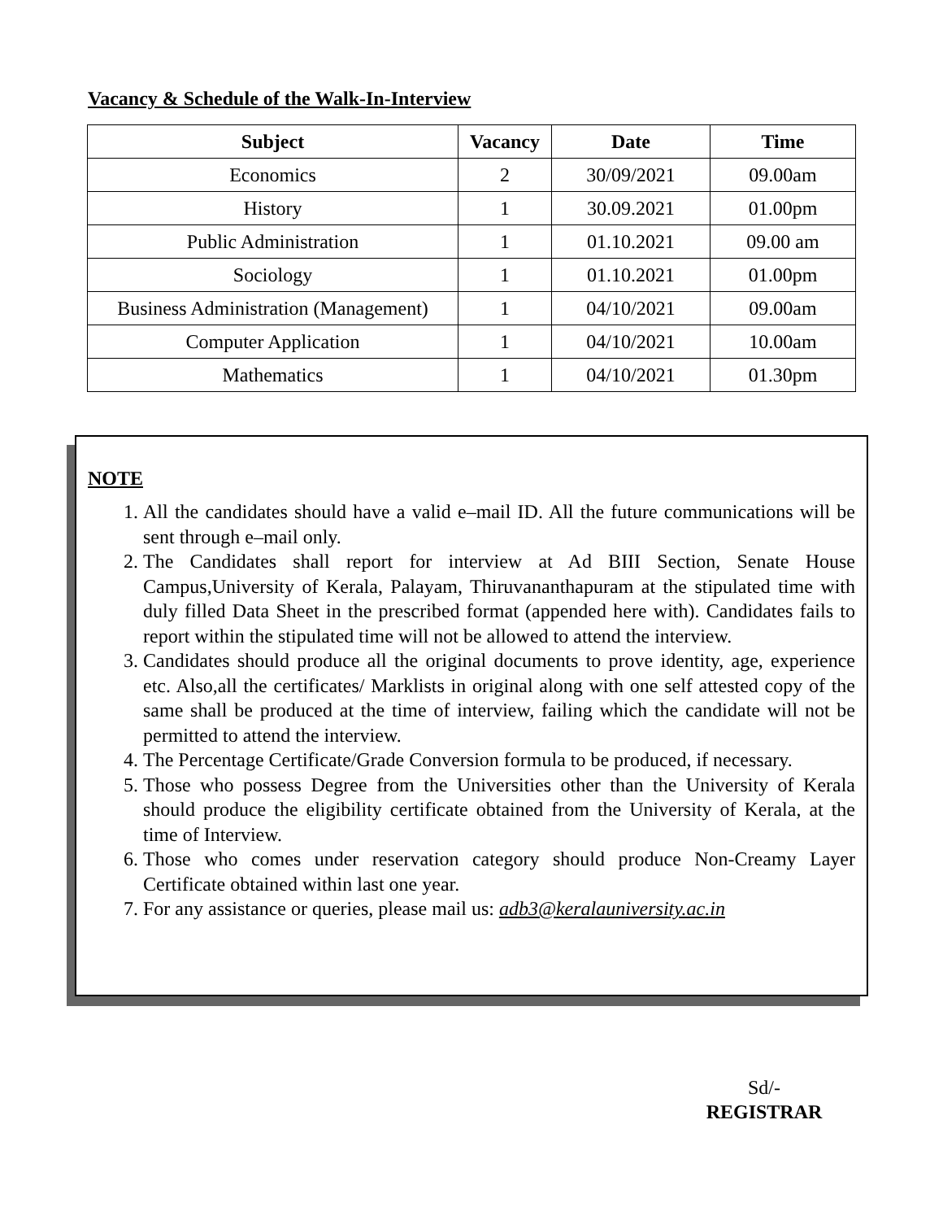Vacancy & Schedule of the Walk-In-Interview
| Subject | Vacancy | Date | Time |
| --- | --- | --- | --- |
| Economics | 2 | 30/09/2021 | 09.00am |
| History | 1 | 30.09.2021 | 01.00pm |
| Public Administration | 1 | 01.10.2021 | 09.00 am |
| Sociology | 1 | 01.10.2021 | 01.00pm |
| Business Administration (Management) | 1 | 04/10/2021 | 09.00am |
| Computer Application | 1 | 04/10/2021 | 10.00am |
| Mathematics | 1 | 04/10/2021 | 01.30pm |
NOTE
1. All the candidates should have a valid e–mail ID. All the future communications will be sent through e–mail only.
2. The Candidates shall report for interview at Ad BIII Section, Senate House Campus,University of Kerala, Palayam, Thiruvananthapuram at the stipulated time with duly filled Data Sheet in the prescribed format (appended here with). Candidates fails to report within the stipulated time will not be allowed to attend the interview.
3. Candidates should produce all the original documents to prove identity, age, experience etc. Also,all the certificates/ Marklists in original along with one self attested copy of the same shall be produced at the time of interview, failing which the candidate will not be permitted to attend the interview.
4. The Percentage Certificate/Grade Conversion formula to be produced, if necessary.
5. Those who possess Degree from the Universities other than the University of Kerala should produce the eligibility certificate obtained from the University of Kerala, at the time of Interview.
6. Those who comes under reservation category should produce Non-Creamy Layer Certificate obtained within last one year.
7. For any assistance or queries, please mail us: adb3@keralauniversity.ac.in
Sd/-
REGISTRAR